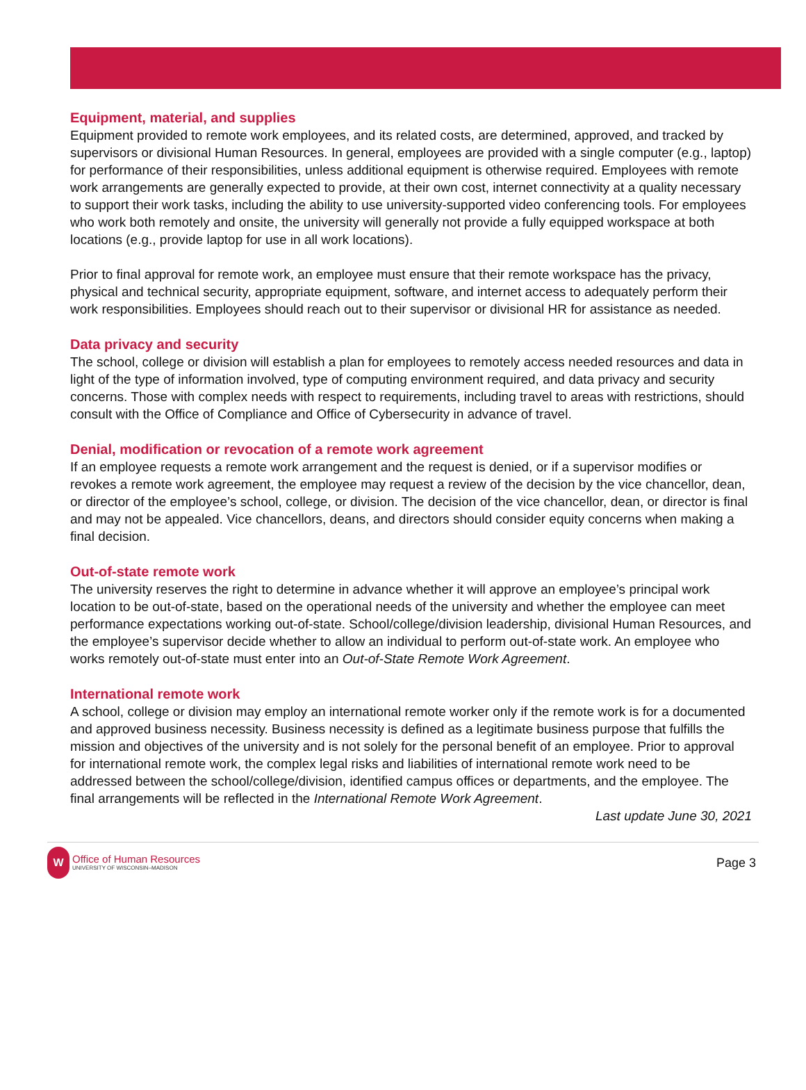Equipment, material, and supplies
Equipment provided to remote work employees, and its related costs, are determined, approved, and tracked by supervisors or divisional Human Resources. In general, employees are provided with a single computer (e.g., laptop) for performance of their responsibilities, unless additional equipment is otherwise required. Employees with remote work arrangements are generally expected to provide, at their own cost, internet connectivity at a quality necessary to support their work tasks, including the ability to use university-supported video conferencing tools. For employees who work both remotely and onsite, the university will generally not provide a fully equipped workspace at both locations (e.g., provide laptop for use in all work locations).
Prior to final approval for remote work, an employee must ensure that their remote workspace has the privacy, physical and technical security, appropriate equipment, software, and internet access to adequately perform their work responsibilities. Employees should reach out to their supervisor or divisional HR for assistance as needed.
Data privacy and security
The school, college or division will establish a plan for employees to remotely access needed resources and data in light of the type of information involved, type of computing environment required, and data privacy and security concerns. Those with complex needs with respect to requirements, including travel to areas with restrictions, should consult with the Office of Compliance and Office of Cybersecurity in advance of travel.
Denial, modification or revocation of a remote work agreement
If an employee requests a remote work arrangement and the request is denied, or if a supervisor modifies or revokes a remote work agreement, the employee may request a review of the decision by the vice chancellor, dean, or director of the employee’s school, college, or division. The decision of the vice chancellor, dean, or director is final and may not be appealed. Vice chancellors, deans, and directors should consider equity concerns when making a final decision.
Out-of-state remote work
The university reserves the right to determine in advance whether it will approve an employee’s principal work location to be out-of-state, based on the operational needs of the university and whether the employee can meet performance expectations working out-of-state. School/college/division leadership, divisional Human Resources, and the employee’s supervisor decide whether to allow an individual to perform out-of-state work. An employee who works remotely out-of-state must enter into an Out-of-State Remote Work Agreement.
International remote work
A school, college or division may employ an international remote worker only if the remote work is for a documented and approved business necessity. Business necessity is defined as a legitimate business purpose that fulfills the mission and objectives of the university and is not solely for the personal benefit of an employee. Prior to approval for international remote work, the complex legal risks and liabilities of international remote work need to be addressed between the school/college/division, identified campus offices or departments, and the employee. The final arrangements will be reflected in the International Remote Work Agreement.
Last update June 30, 2021
W
Office of Human Resources
UNIVERSITY OF WISCONSIN–MADISON
Page 3